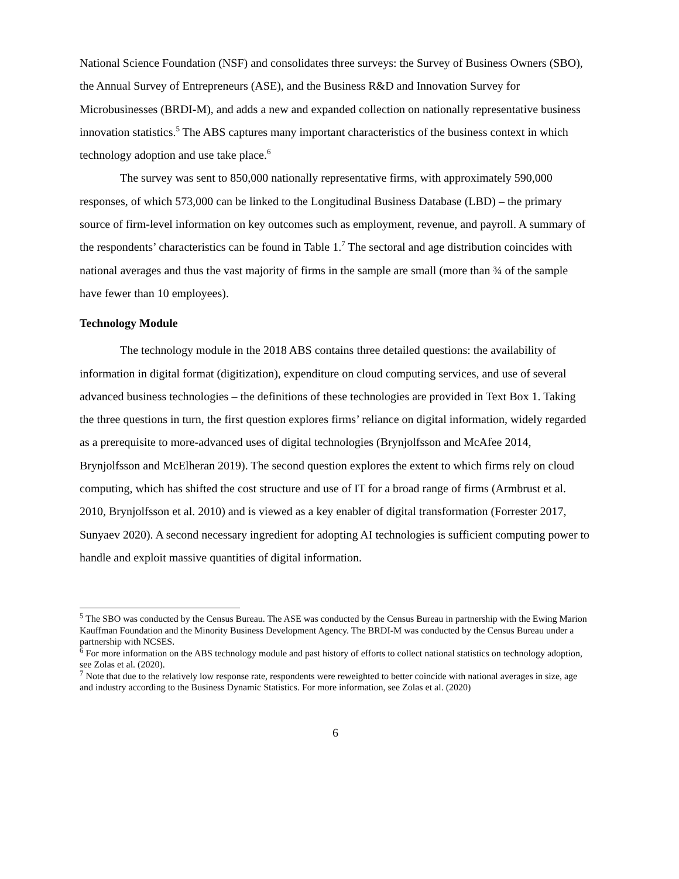National Science Foundation (NSF) and consolidates three surveys: the Survey of Business Owners (SBO), the Annual Survey of Entrepreneurs (ASE), and the Business R&D and Innovation Survey for Microbusinesses (BRDI-M), and adds a new and expanded collection on nationally representative business innovation statistics.<sup>5</sup> The ABS captures many important characteristics of the business context in which technology adoption and use take place.<sup>6</sup>
The survey was sent to 850,000 nationally representative firms, with approximately 590,000 responses, of which 573,000 can be linked to the Longitudinal Business Database (LBD) – the primary source of firm-level information on key outcomes such as employment, revenue, and payroll. A summary of the respondents’ characteristics can be found in Table 1.<sup>7</sup> The sectoral and age distribution coincides with national averages and thus the vast majority of firms in the sample are small (more than ¾ of the sample have fewer than 10 employees).
Technology Module
The technology module in the 2018 ABS contains three detailed questions: the availability of information in digital format (digitization), expenditure on cloud computing services, and use of several advanced business technologies – the definitions of these technologies are provided in Text Box 1. Taking the three questions in turn, the first question explores firms’ reliance on digital information, widely regarded as a prerequisite to more-advanced uses of digital technologies (Brynjolfsson and McAfee 2014, Brynjolfsson and McElheran 2019). The second question explores the extent to which firms rely on cloud computing, which has shifted the cost structure and use of IT for a broad range of firms (Armbrust et al. 2010, Brynjolfsson et al. 2010) and is viewed as a key enabler of digital transformation (Forrester 2017, Sunyaev 2020). A second necessary ingredient for adopting AI technologies is sufficient computing power to handle and exploit massive quantities of digital information.
<sup>5</sup> The SBO was conducted by the Census Bureau. The ASE was conducted by the Census Bureau in partnership with the Ewing Marion Kauffman Foundation and the Minority Business Development Agency. The BRDI-M was conducted by the Census Bureau under a partnership with NCSES.
<sup>6</sup> For more information on the ABS technology module and past history of efforts to collect national statistics on technology adoption, see Zolas et al. (2020).
<sup>7</sup> Note that due to the relatively low response rate, respondents were reweighted to better coincide with national averages in size, age and industry according to the Business Dynamic Statistics. For more information, see Zolas et al. (2020)
6